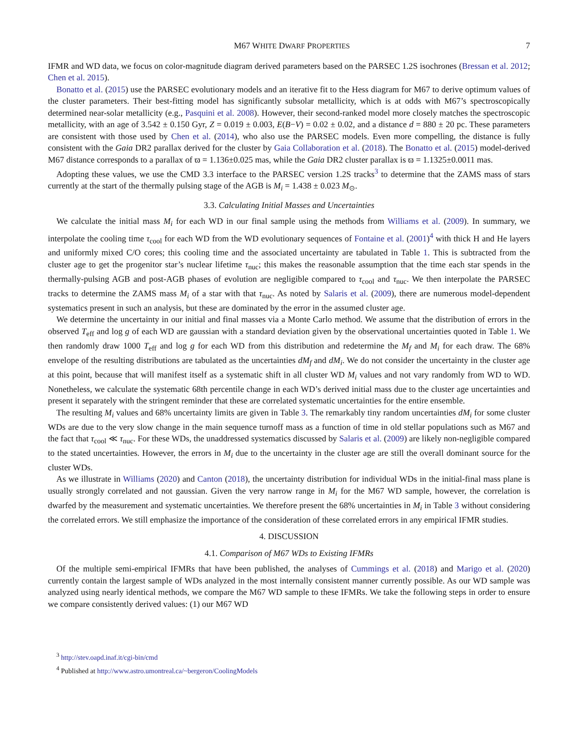M67 WHITE DWARF PROPERTIES 7
IFMR and WD data, we focus on color-magnitude diagram derived parameters based on the PARSEC 1.2S isochrones (Bressan et al. 2012; Chen et al. 2015).
Bonatto et al. (2015) use the PARSEC evolutionary models and an iterative fit to the Hess diagram for M67 to derive optimum values of the cluster parameters. Their best-fitting model has significantly subsolar metallicity, which is at odds with M67’s spectroscopically determined near-solar metallicity (e.g., Pasquini et al. 2008). However, their second-ranked model more closely matches the spectroscopic metallicity, with an age of 3.542 ± 0.150 Gyr, Z = 0.019 ± 0.003, E(B−V) = 0.02 ± 0.02, and a distance d = 880 ± 20 pc. These parameters are consistent with those used by Chen et al. (2014), who also use the PARSEC models. Even more compelling, the distance is fully consistent with the Gaia DR2 parallax derived for the cluster by Gaia Collaboration et al. (2018). The Bonatto et al. (2015) model-derived M67 distance corresponds to a parallax of ϖ = 1.136±0.025 mas, while the Gaia DR2 cluster parallax is ϖ = 1.1325±0.0011 mas.
Adopting these values, we use the CMD 3.3 interface to the PARSEC version 1.2S tracks<sup>3</sup> to determine that the ZAMS mass of stars currently at the start of the thermally pulsing stage of the AGB is M<sub>i</sub> = 1.438 ± 0.023 M<sub>⊙</sub>.
3.3. Calculating Initial Masses and Uncertainties
We calculate the initial mass M<sub>i</sub> for each WD in our final sample using the methods from Williams et al. (2009). In summary, we interpolate the cooling time τ<sub>cool</sub> for each WD from the WD evolutionary sequences of Fontaine et al. (2001)<sup>4</sup> with thick H and He layers and uniformly mixed C/O cores; this cooling time and the associated uncertainty are tabulated in Table 1. This is subtracted from the cluster age to get the progenitor star’s nuclear lifetime τ<sub>nuc</sub>; this makes the reasonable assumption that the time each star spends in the thermally-pulsing AGB and post-AGB phases of evolution are negligible compared to τ<sub>cool</sub> and τ<sub>nuc</sub>. We then interpolate the PARSEC tracks to determine the ZAMS mass M<sub>i</sub> of a star with that τ<sub>nuc</sub>. As noted by Salaris et al. (2009), there are numerous model-dependent systematics present in such an analysis, but these are dominated by the error in the assumed cluster age.
We determine the uncertainty in our initial and final masses via a Monte Carlo method. We assume that the distribution of errors in the observed T<sub>eff</sub> and log g of each WD are gaussian with a standard deviation given by the observational uncertainties quoted in Table 1. We then randomly draw 1000 T<sub>eff</sub> and log g for each WD from this distribution and redetermine the M<sub>f</sub> and M<sub>i</sub> for each draw. The 68% envelope of the resulting distributions are tabulated as the uncertainties dM<sub>f</sub> and dM<sub>i</sub>. We do not consider the uncertainty in the cluster age at this point, because that will manifest itself as a systematic shift in all cluster WD M<sub>i</sub> values and not vary randomly from WD to WD. Nonetheless, we calculate the systematic 68th percentile change in each WD’s derived initial mass due to the cluster age uncertainties and present it separately with the stringent reminder that these are correlated systematic uncertainties for the entire ensemble.
The resulting M<sub>i</sub> values and 68% uncertainty limits are given in Table 3. The remarkably tiny random uncertainties dM<sub>i</sub> for some cluster WDs are due to the very slow change in the main sequence turnoff mass as a function of time in old stellar populations such as M67 and the fact that τ<sub>cool</sub> ≪ τ<sub>nuc</sub>. For these WDs, the unaddressed systematics discussed by Salaris et al. (2009) are likely non-negligible compared to the stated uncertainties. However, the errors in M<sub>i</sub> due to the uncertainty in the cluster age are still the overall dominant source for the cluster WDs.
As we illustrate in Williams (2020) and Canton (2018), the uncertainty distribution for individual WDs in the initial-final mass plane is usually strongly correlated and not gaussian. Given the very narrow range in M<sub>i</sub> for the M67 WD sample, however, the correlation is dwarfed by the measurement and systematic uncertainties. We therefore present the 68% uncertainties in M<sub>i</sub> in Table 3 without considering the correlated errors. We still emphasize the importance of the consideration of these correlated errors in any empirical IFMR studies.
4. DISCUSSION
4.1. Comparison of M67 WDs to Existing IFMRs
Of the multiple semi-empirical IFMRs that have been published, the analyses of Cummings et al. (2018) and Marigo et al. (2020) currently contain the largest sample of WDs analyzed in the most internally consistent manner currently possible. As our WD sample was analyzed using nearly identical methods, we compare the M67 WD sample to these IFMRs. We take the following steps in order to ensure we compare consistently derived values: (1) our M67 WD
<sup>3</sup> http://stev.oapd.inaf.it/cgi-bin/cmd
<sup>4</sup> Published at http://www.astro.umontreal.ca/~bergeron/CoolingModels